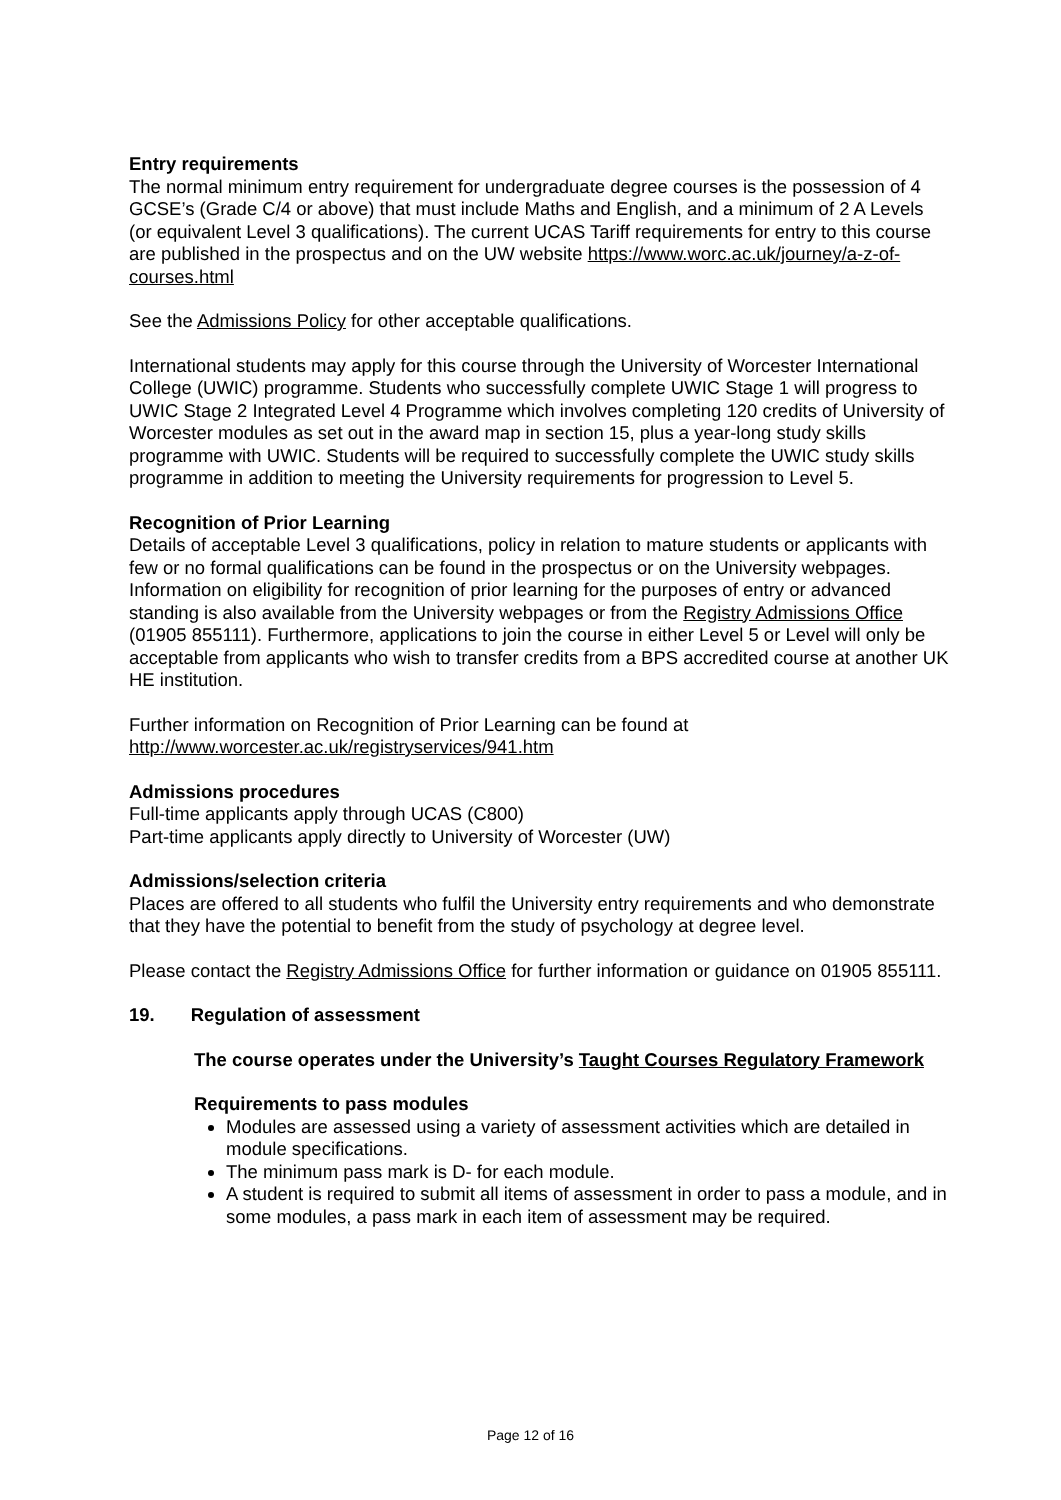Entry requirements
The normal minimum entry requirement for undergraduate degree courses is the possession of 4 GCSE’s (Grade C/4 or above) that must include Maths and English, and a minimum of 2 A Levels (or equivalent Level 3 qualifications). The current UCAS Tariff requirements for entry to this course are published in the prospectus and on the UW website https://www.worc.ac.uk/journey/a-z-of-courses.html
See the Admissions Policy for other acceptable qualifications.
International students may apply for this course through the University of Worcester International College (UWIC) programme. Students who successfully complete UWIC Stage 1 will progress to UWIC Stage 2 Integrated Level 4 Programme which involves completing 120 credits of University of Worcester modules as set out in the award map in section 15, plus a year-long study skills programme with UWIC. Students will be required to successfully complete the UWIC study skills programme in addition to meeting the University requirements for progression to Level 5.
Recognition of Prior Learning
Details of acceptable Level 3 qualifications, policy in relation to mature students or applicants with few or no formal qualifications can be found in the prospectus or on the University webpages. Information on eligibility for recognition of prior learning for the purposes of entry or advanced standing is also available from the University webpages or from the Registry Admissions Office (01905 855111). Furthermore, applications to join the course in either Level 5 or Level will only be acceptable from applicants who wish to transfer credits from a BPS accredited course at another UK HE institution.
Further information on Recognition of Prior Learning can be found at http://www.worcester.ac.uk/registryservices/941.htm
Admissions procedures
Full-time applicants apply through UCAS (C800)
Part-time applicants apply directly to University of Worcester (UW)
Admissions/selection criteria
Places are offered to all students who fulfil the University entry requirements and who demonstrate that they have the potential to benefit from the study of psychology at degree level.
Please contact the Registry Admissions Office for further information or guidance on 01905 855111.
19. Regulation of assessment
The course operates under the University’s Taught Courses Regulatory Framework
Requirements to pass modules
Modules are assessed using a variety of assessment activities which are detailed in module specifications.
The minimum pass mark is D- for each module.
A student is required to submit all items of assessment in order to pass a module, and in some modules, a pass mark in each item of assessment may be required.
Page 12 of 16